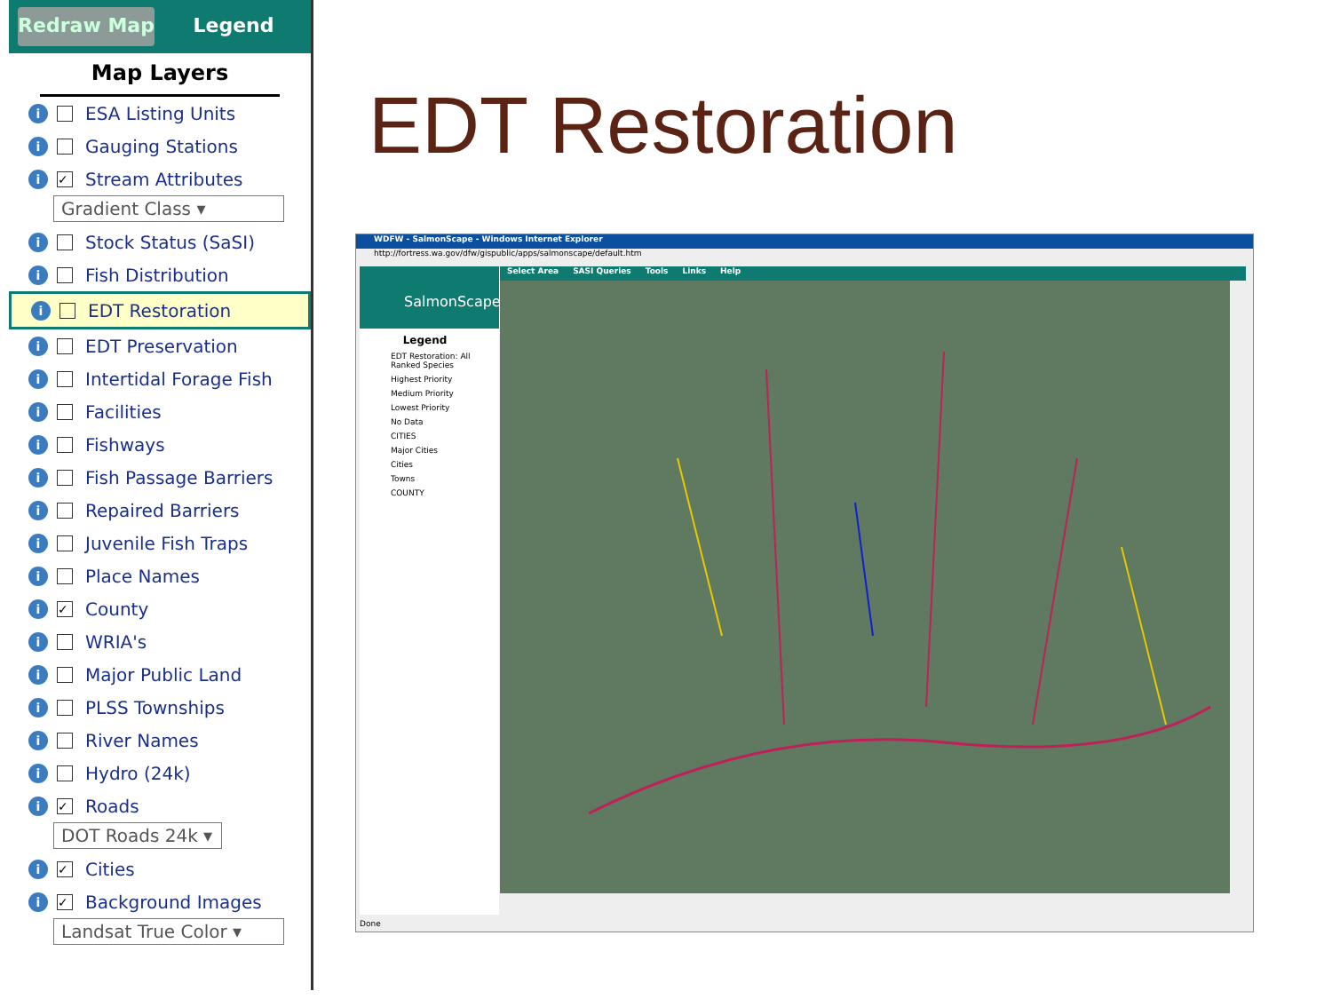Redraw Map Legend
Map Layers
i ESA Listing Units
i Gauging Stations
i ✓ Stream Attributes
Gradient Class ▾
i Stock Status (SaSI)
i Fish Distribution
i EDT Restoration
i EDT Preservation
i Intertidal Forage Fish
i Facilities
i Fishways
i Fish Passage Barriers
i Repaired Barriers
i Juvenile Fish Traps
i Place Names
i ✓ County
i WRIA's
i Major Public Land
i PLSS Townships
i River Names
i Hydro (24k)
i ✓ Roads
DOT Roads 24k ▾
i ✓ Cities
i ✓ Background Images
Landsat True Color ▾
EDT Restoration
WDFW - SalmonScape - Windows Internet Explorer
http://fortress.wa.gov/dfw/gispublic/apps/salmonscape/default.htm
SalmonScape
Legend
EDT Restoration: All Ranked Species
Highest Priority
Medium Priority
Lowest Priority
No Data
CITIES
Major Cities
Cities
Towns
COUNTY
Select Area SASI Queries Tools Links Help
Done